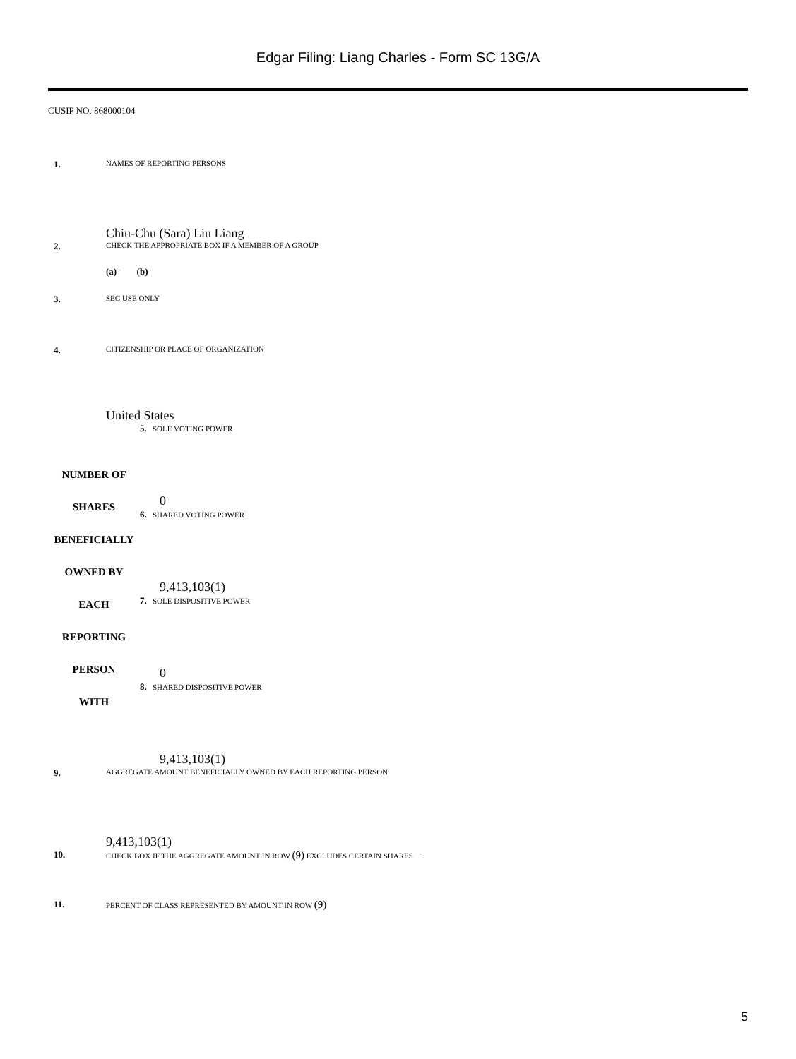Edgar Filing: Liang Charles - Form SC 13G/A
CUSIP NO. 868000104
| 1. | NAMES OF REPORTING PERSONS |
| | Chiu-Chu (Sara) Liu Liang |
| 2. | CHECK THE APPROPRIATE BOX IF A MEMBER OF A GROUP (a) ¨ (b) ¨ |
| 3. | SEC USE ONLY |
| 4. | CITIZENSHIP OR PLACE OF ORGANIZATION |
| | United States |
| NUMBER OF SHARES BENEFICIALLY OWNED BY EACH REPORTING PERSON WITH | 5. SOLE VOTING POWER 0 |
| | 6. SHARED VOTING POWER 9,413,103(1) |
| | 7. SOLE DISPOSITIVE POWER 0 |
| | 8. SHARED DISPOSITIVE POWER 9,413,103(1) |
| 9. | AGGREGATE AMOUNT BENEFICIALLY OWNED BY EACH REPORTING PERSON |
| | 9,413,103(1) |
| 10. | CHECK BOX IF THE AGGREGATE AMOUNT IN ROW (9) EXCLUDES CERTAIN SHARES ¨ |
| 11. | PERCENT OF CLASS REPRESENTED BY AMOUNT IN ROW (9) |
5